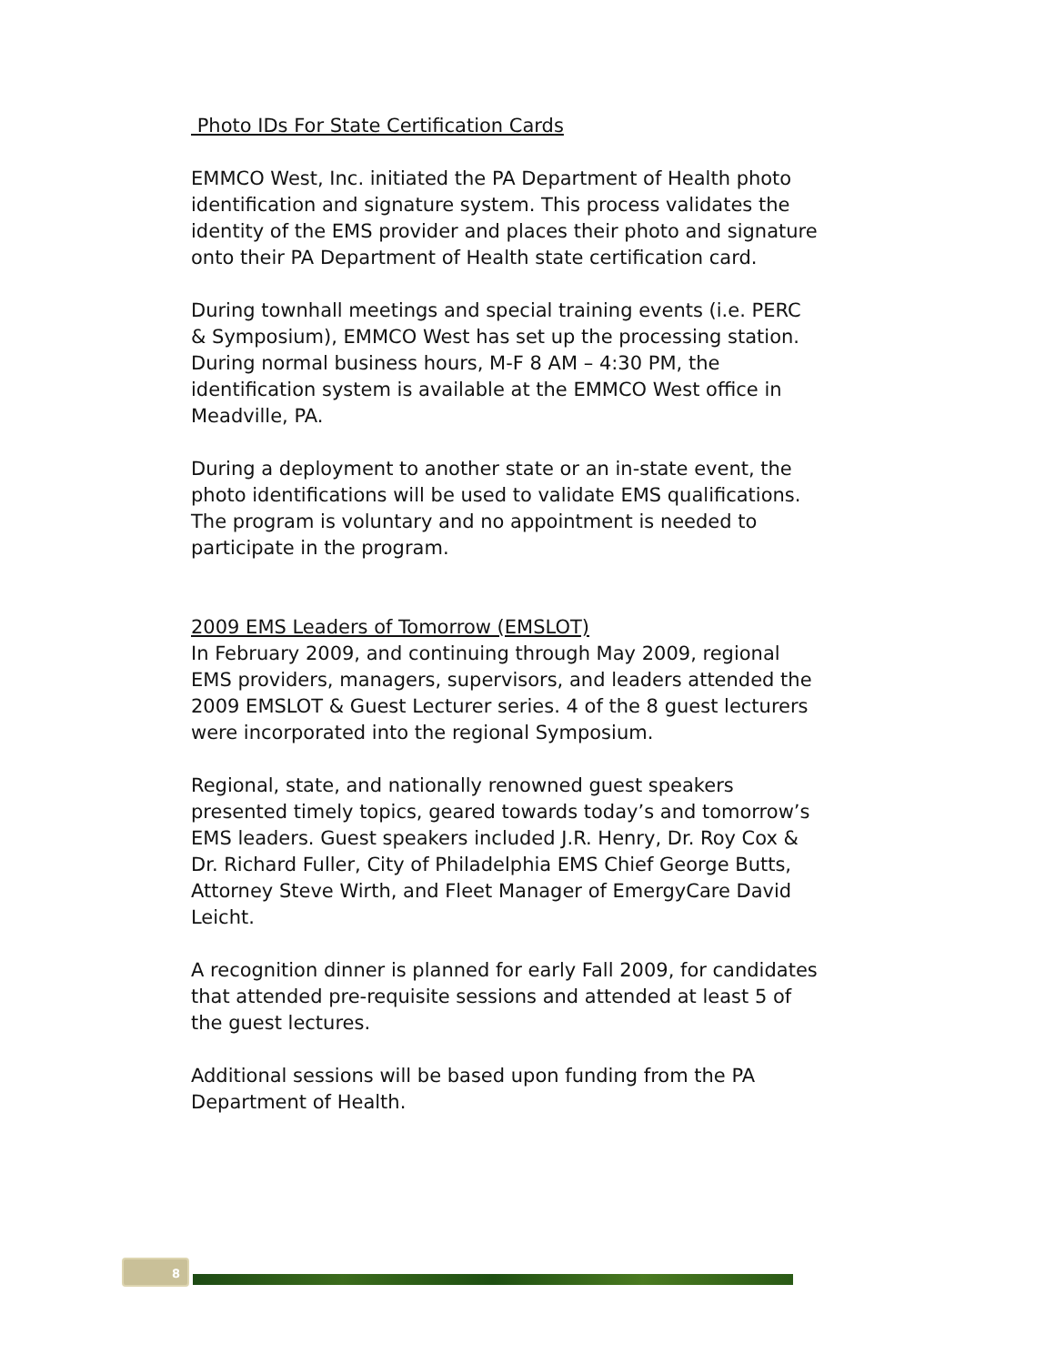Photo IDs For State Certification Cards
EMMCO West, Inc. initiated the PA Department of Health photo identification and signature system. This process validates the identity of the EMS provider and places their photo and signature onto their PA Department of Health state certification card.
During townhall meetings and special training events (i.e. PERC & Symposium), EMMCO West has set up the processing station. During normal business hours, M-F 8 AM – 4:30 PM, the identification system is available at the EMMCO West office in Meadville, PA.
During a deployment to another state or an in-state event, the photo identifications will be used to validate EMS qualifications. The program is voluntary and no appointment is needed to participate in the program.
2009 EMS Leaders of Tomorrow (EMSLOT)
In February 2009, and continuing through May 2009, regional EMS providers, managers, supervisors, and leaders attended the 2009 EMSLOT & Guest Lecturer series. 4 of the 8 guest lecturers were incorporated into the regional Symposium.
Regional, state, and nationally renowned guest speakers presented timely topics, geared towards today’s and tomorrow’s EMS leaders. Guest speakers included J.R. Henry, Dr. Roy Cox & Dr. Richard Fuller, City of Philadelphia EMS Chief George Butts, Attorney Steve Wirth, and Fleet Manager of EmergyCare David Leicht.
A recognition dinner is planned for early Fall 2009, for candidates that attended pre-requisite sessions and attended at least 5 of the guest lectures.
Additional sessions will be based upon funding from the PA Department of Health.
8